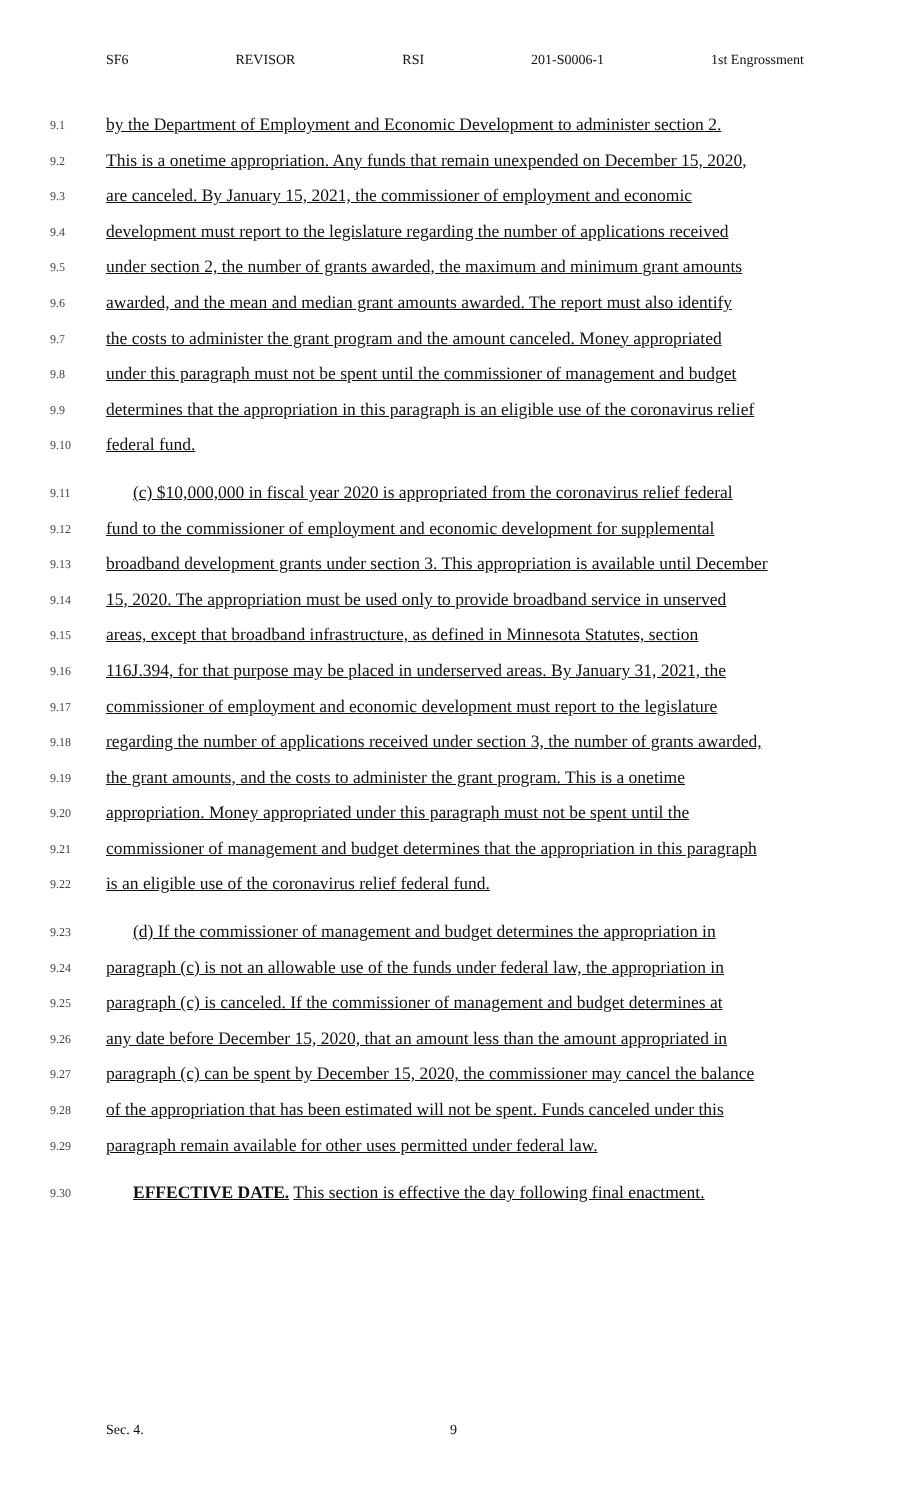SF6 REVISOR RSI 201-S0006-1 1st Engrossment
9.1
by the Department of Employment and Economic Development to administer section 2.
9.2
This is a onetime appropriation. Any funds that remain unexpended on December 15, 2020,
9.3
are canceled. By January 15, 2021, the commissioner of employment and economic
9.4
development must report to the legislature regarding the number of applications received
9.5
under section 2, the number of grants awarded, the maximum and minimum grant amounts
9.6
awarded, and the mean and median grant amounts awarded. The report must also identify
9.7
the costs to administer the grant program and the amount canceled. Money appropriated
9.8
under this paragraph must not be spent until the commissioner of management and budget
9.9
determines that the appropriation in this paragraph is an eligible use of the coronavirus relief
9.10
federal fund.
9.11
(c) $10,000,000 in fiscal year 2020 is appropriated from the coronavirus relief federal
9.12
fund to the commissioner of employment and economic development for supplemental
9.13
broadband development grants under section 3. This appropriation is available until December
9.14
15, 2020. The appropriation must be used only to provide broadband service in unserved
9.15
areas, except that broadband infrastructure, as defined in Minnesota Statutes, section
9.16
116J.394, for that purpose may be placed in underserved areas. By January 31, 2021, the
9.17
commissioner of employment and economic development must report to the legislature
9.18
regarding the number of applications received under section 3, the number of grants awarded,
9.19
the grant amounts, and the costs to administer the grant program. This is a onetime
9.20
appropriation. Money appropriated under this paragraph must not be spent until the
9.21
commissioner of management and budget determines that the appropriation in this paragraph
9.22
is an eligible use of the coronavirus relief federal fund.
9.23
(d) If the commissioner of management and budget determines the appropriation in
9.24
paragraph (c) is not an allowable use of the funds under federal law, the appropriation in
9.25
paragraph (c) is canceled. If the commissioner of management and budget determines at
9.26
any date before December 15, 2020, that an amount less than the amount appropriated in
9.27
paragraph (c) can be spent by December 15, 2020, the commissioner may cancel the balance
9.28
of the appropriation that has been estimated will not be spent. Funds canceled under this
9.29
paragraph remain available for other uses permitted under federal law.
9.30
EFFECTIVE DATE. This section is effective the day following final enactment.
Sec. 4. 9